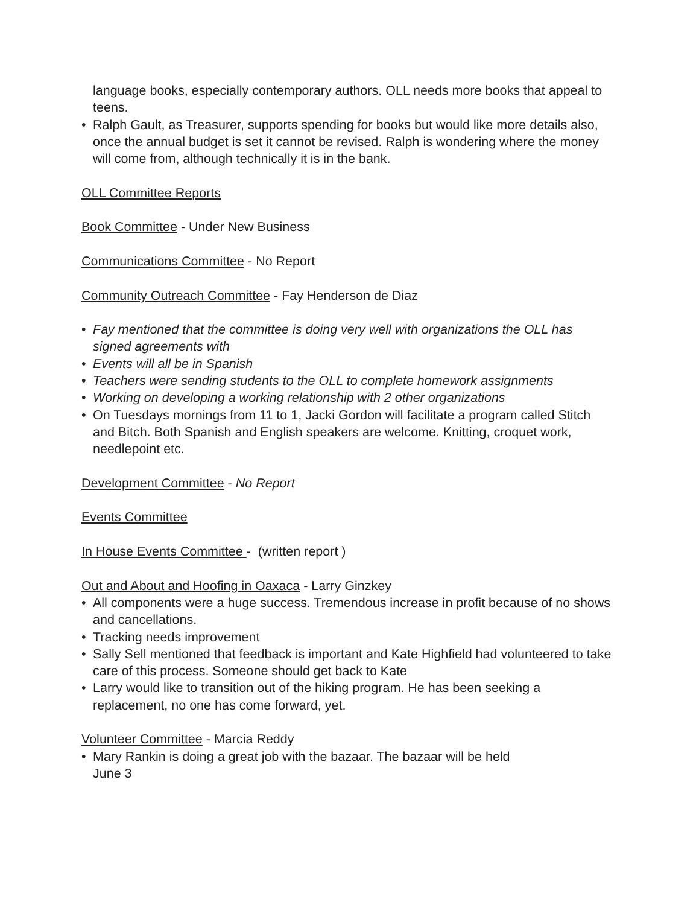language books, especially contemporary authors. OLL needs more books that appeal to teens.
• Ralph Gault, as Treasurer, supports spending for books but would like more details also, once the annual budget is set it cannot be revised. Ralph is wondering where the money will come from, although technically it is in the bank.
OLL Committee Reports
Book Committee - Under New Business
Communications Committee - No Report
Community Outreach Committee - Fay Henderson de Diaz
• Fay mentioned that the committee is doing very well with organizations the OLL has signed agreements with
• Events will all be in Spanish
• Teachers were sending students to the OLL to complete homework assignments
• Working on developing a working relationship with 2 other organizations
• On Tuesdays mornings from 11 to 1, Jacki Gordon will facilitate a program called Stitch and Bitch. Both Spanish and English speakers are welcome. Knitting, croquet work, needlepoint etc.
Development Committee - No Report
Events Committee
In House Events Committee - (written report )
Out and About and Hoofing in Oaxaca - Larry Ginzkey
• All components were a huge success. Tremendous increase in profit because of no shows and cancellations.
• Tracking needs improvement
• Sally Sell mentioned that feedback is important and Kate Highfield had volunteered to take care of this process. Someone should get back to Kate
• Larry would like to transition out of the hiking program. He has been seeking a replacement, no one has come forward, yet.
Volunteer Committee - Marcia Reddy
• Mary Rankin is doing a great job with the bazaar. The bazaar will be held
June 3